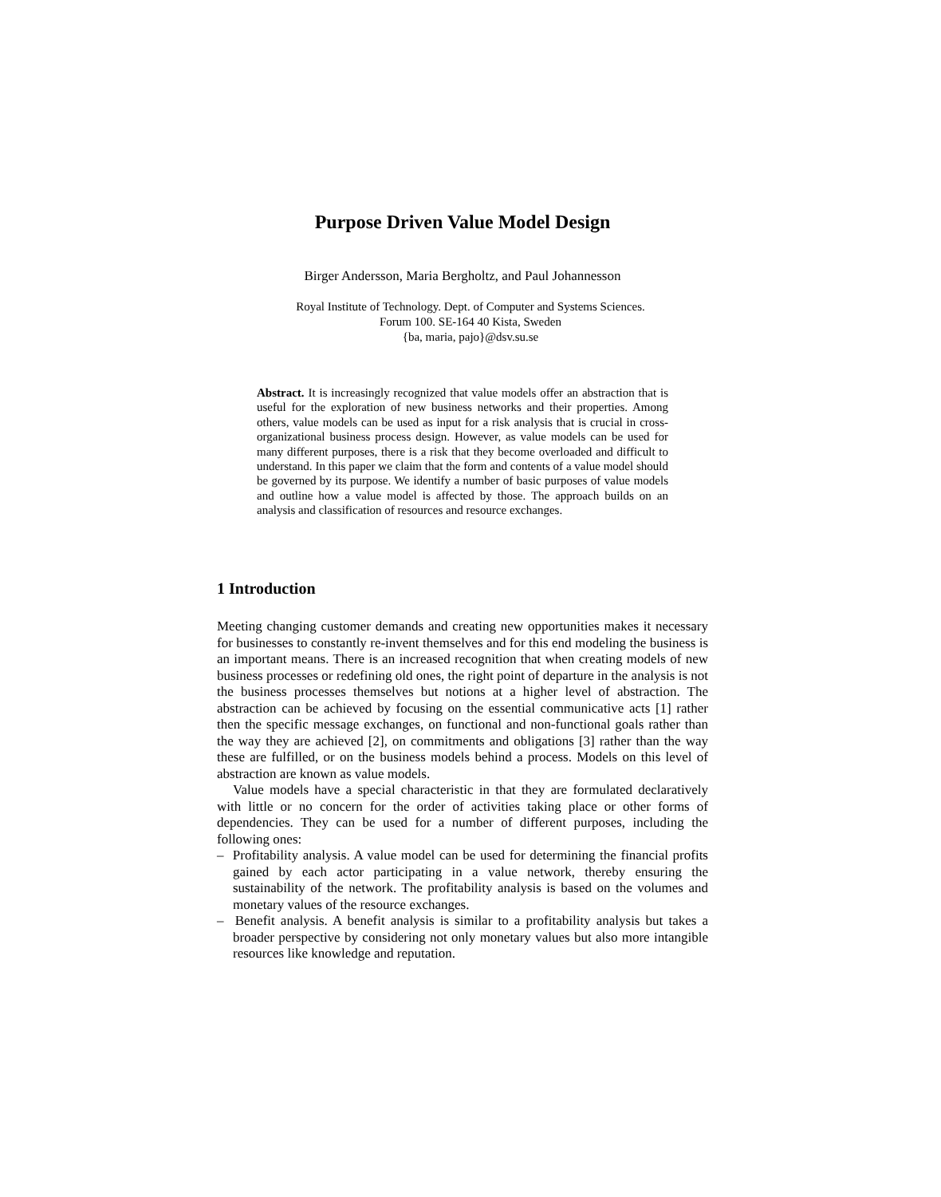Purpose Driven Value Model Design
Birger Andersson, Maria Bergholtz, and Paul Johannesson
Royal Institute of Technology. Dept. of Computer and Systems Sciences.
Forum 100. SE-164 40 Kista, Sweden
{ba, maria, pajo}@dsv.su.se
Abstract. It is increasingly recognized that value models offer an abstraction that is useful for the exploration of new business networks and their properties. Among others, value models can be used as input for a risk analysis that is crucial in cross-organizational business process design. However, as value models can be used for many different purposes, there is a risk that they become overloaded and difficult to understand. In this paper we claim that the form and contents of a value model should be governed by its purpose. We identify a number of basic purposes of value models and outline how a value model is affected by those. The approach builds on an analysis and classification of resources and resource exchanges.
1 Introduction
Meeting changing customer demands and creating new opportunities makes it necessary for businesses to constantly re-invent themselves and for this end modeling the business is an important means. There is an increased recognition that when creating models of new business processes or redefining old ones, the right point of departure in the analysis is not the business processes themselves but notions at a higher level of abstraction. The abstraction can be achieved by focusing on the essential communicative acts [1] rather then the specific message exchanges, on functional and non-functional goals rather than the way they are achieved [2], on commitments and obligations [3] rather than the way these are fulfilled, or on the business models behind a process. Models on this level of abstraction are known as value models.
Value models have a special characteristic in that they are formulated declaratively with little or no concern for the order of activities taking place or other forms of dependencies. They can be used for a number of different purposes, including the following ones:
– Profitability analysis. A value model can be used for determining the financial profits gained by each actor participating in a value network, thereby ensuring the sustainability of the network. The profitability analysis is based on the volumes and monetary values of the resource exchanges.
– Benefit analysis. A benefit analysis is similar to a profitability analysis but takes a broader perspective by considering not only monetary values but also more intangible resources like knowledge and reputation.